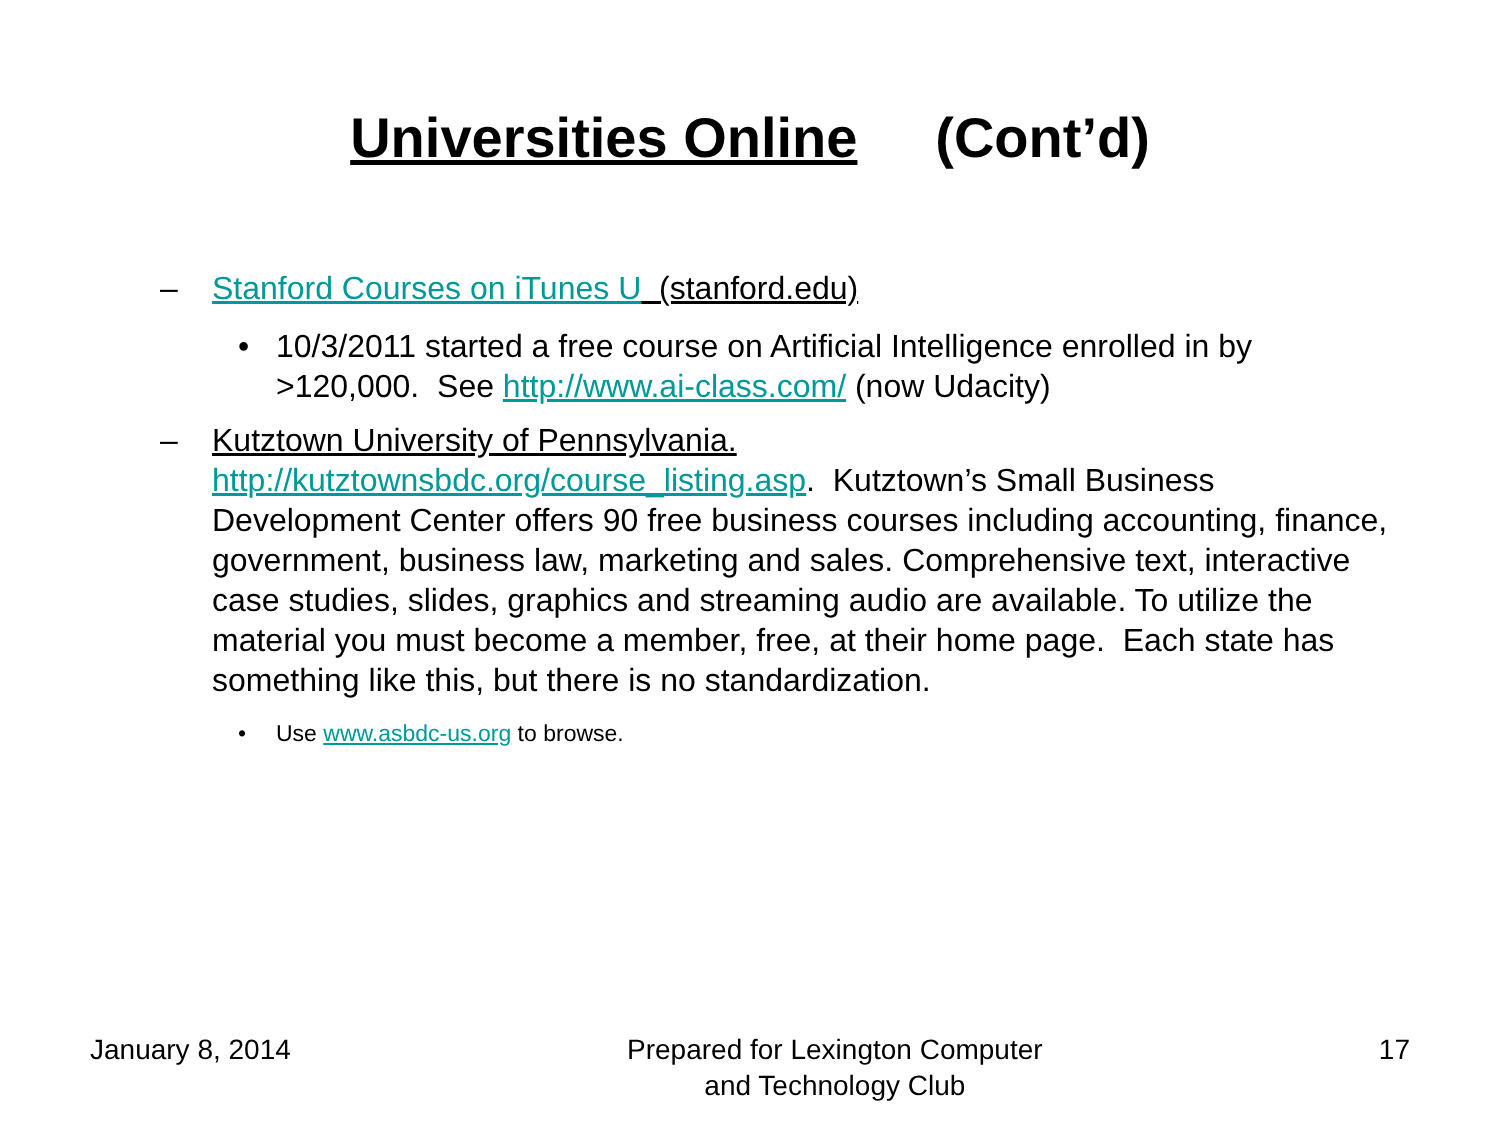Universities Online (Cont’d)
– Stanford Courses on iTunes U (stanford.edu)
• 10/3/2011 started a free course on Artificial Intelligence enrolled in by >120,000. See http://www.ai-class.com/ (now Udacity)
– Kutztown University of Pennsylvania.
http://kutztownsbdc.org/course_listing.asp. Kutztown’s Small Business Development Center offers 90 free business courses including accounting, finance, government, business law, marketing and sales. Comprehensive text, interactive case studies, slides, graphics and streaming audio are available. To utilize the material you must become a member, free, at their home page. Each state has something like this, but there is no standardization.
• Use www.asbdc-us.org to browse.
January 8, 2014 Prepared for Lexington Computer
and Technology Club
17